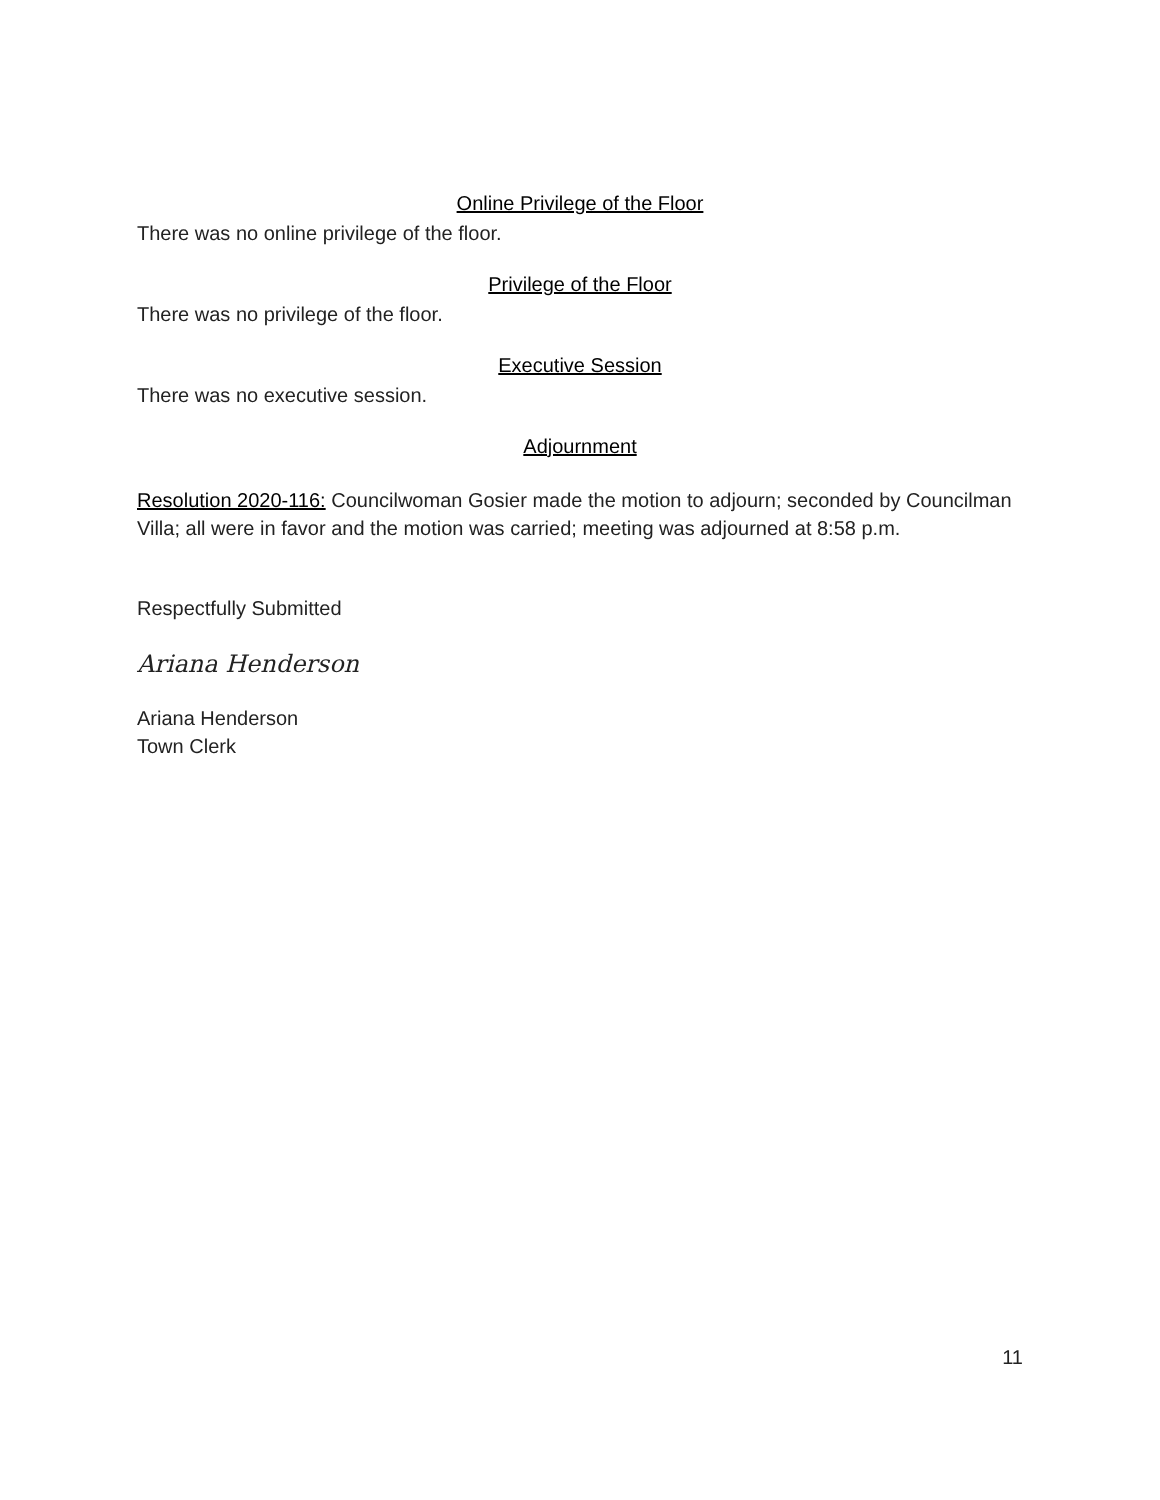Online Privilege of the Floor
There was no online privilege of the floor.
Privilege of the Floor
There was no privilege of the floor.
Executive Session
There was no executive session.
Adjournment
Resolution 2020-116: Councilwoman Gosier made the motion to adjourn; seconded by Councilman Villa; all were in favor and the motion was carried; meeting was adjourned at 8:58 p.m.
Respectfully Submitted
Ariana Henderson
Ariana Henderson
Town Clerk
11